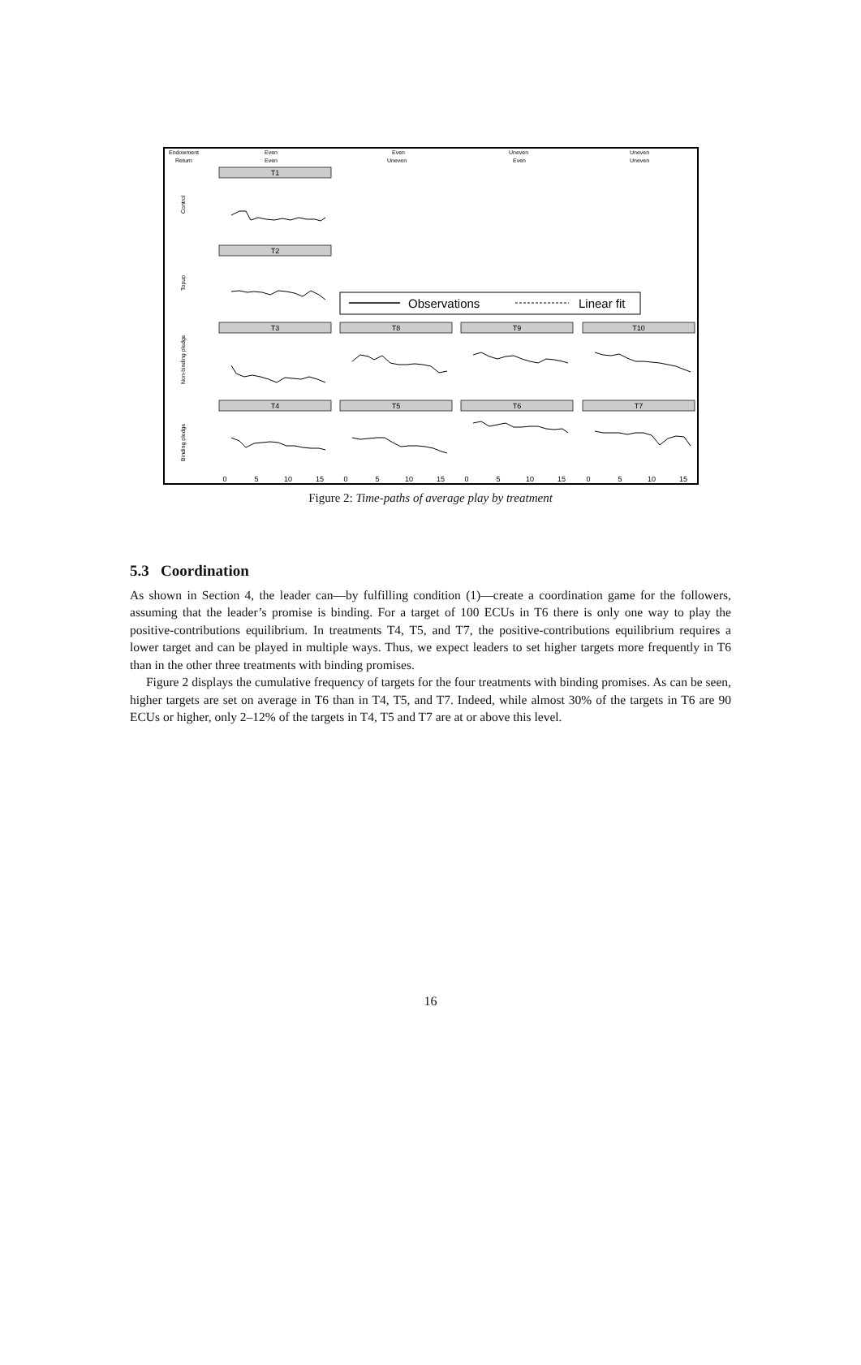Endowment
Return
Even
Even
Even
Uneven
Uneven
Even
Uneven
Uneven
Control
Topup
Non-binding pledge
Binding pledge
T1
T2
T3
T8
T9
T10
T4
T5
T6
T7
0
5
10
15
0
5
10
15
0
5
10
15
0
5
10
15
Observations
Linear fit
Figure 2: Time-paths of average play by treatment
5.3 Coordination
As shown in Section 4, the leader can—by fulfilling condition (1)—create a coordination game for the followers, assuming that the leader’s promise is binding. For a target of 100 ECUs in T6 there is only one way to play the positive-contributions equilibrium. In treatments T4, T5, and T7, the positive-contributions equilibrium requires a lower target and can be played in multiple ways. Thus, we expect leaders to set higher targets more frequently in T6 than in the other three treatments with binding promises.
Figure 2 displays the cumulative frequency of targets for the four treatments with binding promises. As can be seen, higher targets are set on average in T6 than in T4, T5, and T7. Indeed, while almost 30% of the targets in T6 are 90 ECUs or higher, only 2–12% of the targets in T4, T5 and T7 are at or above this level.
16